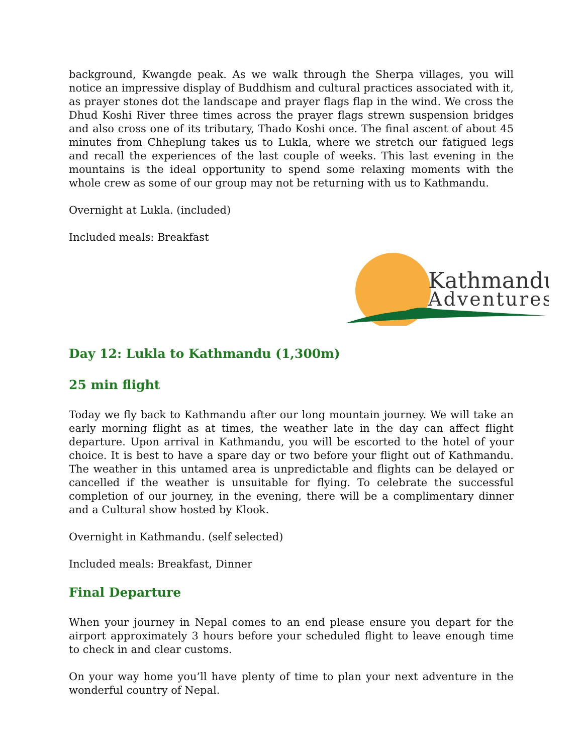background, Kwangde peak. As we walk through the Sherpa villages, you will notice an impressive display of Buddhism and cultural practices associated with it, as prayer stones dot the landscape and prayer flags flap in the wind. We cross the Dhud Koshi River three times across the prayer flags strewn suspension bridges and also cross one of its tributary, Thado Koshi once. The final ascent of about 45 minutes from Chheplung takes us to Lukla, where we stretch our fatigued legs and recall the experiences of the last couple of weeks. This last evening in the mountains is the ideal opportunity to spend some relaxing moments with the whole crew as some of our group may not be returning with us to Kathmandu.
Overnight at Lukla. (included)
Included meals: Breakfast
Kathmandu
Adventures
Day 12: Lukla to Kathmandu (1,300m)
25 min flight
Today we fly back to Kathmandu after our long mountain journey. We will take an early morning flight as at times, the weather late in the day can affect flight departure. Upon arrival in Kathmandu, you will be escorted to the hotel of your choice. It is best to have a spare day or two before your flight out of Kathmandu. The weather in this untamed area is unpredictable and flights can be delayed or cancelled if the weather is unsuitable for flying. To celebrate the successful completion of our journey, in the evening, there will be a complimentary dinner and a Cultural show hosted by Klook.
Overnight in Kathmandu. (self selected)
Included meals: Breakfast, Dinner
Final Departure
When your journey in Nepal comes to an end please ensure you depart for the airport approximately 3 hours before your scheduled flight to leave enough time to check in and clear customs.
On your way home you’ll have plenty of time to plan your next adventure in the wonderful country of Nepal.